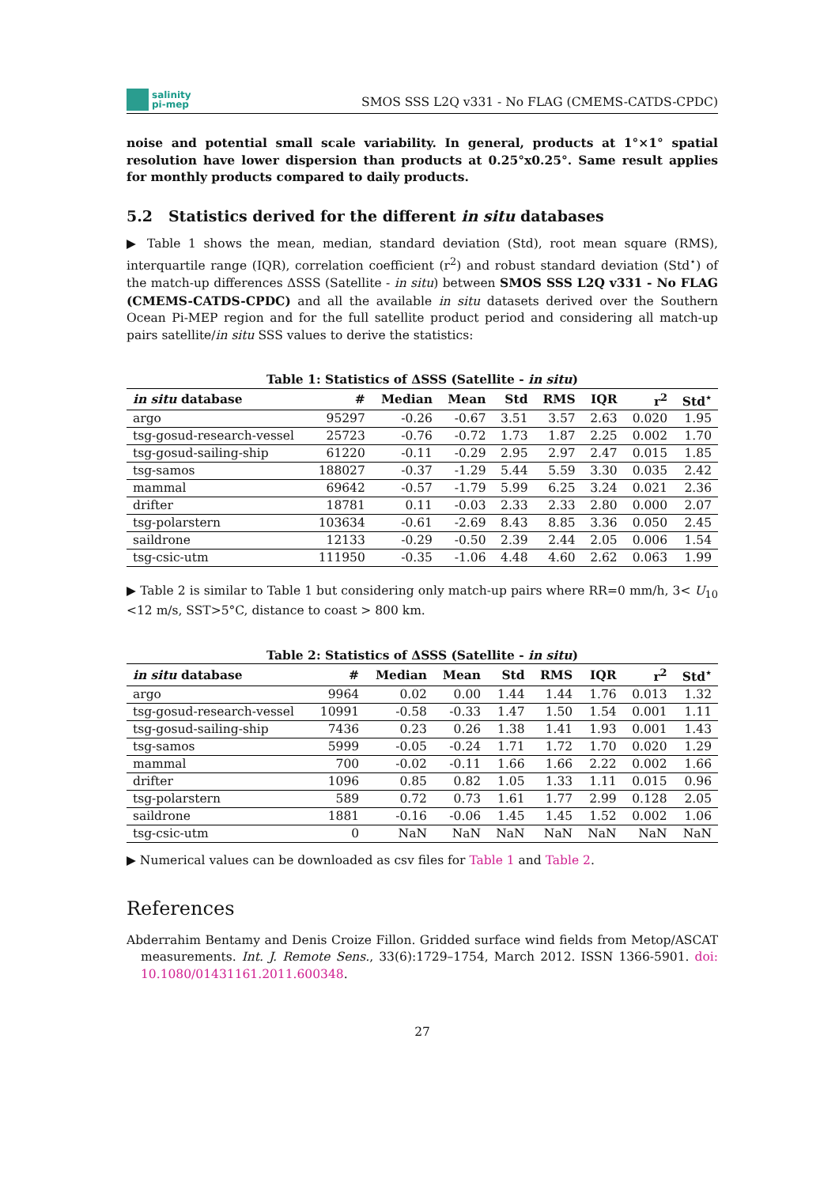salinity
pi-mep
SMOS SSS L2Q v331 - No FLAG (CMEMS-CATDS-CPDC)
noise and potential small scale variability. In general, products at 1°×1° spatial resolution have lower dispersion than products at 0.25°x0.25°. Same result applies for monthly products compared to daily products.
5.2 Statistics derived for the different in situ databases
▶ Table 1 shows the mean, median, standard deviation (Std), root mean square (RMS), interquartile range (IQR), correlation coefficient (r<sup>2</sup>) and robust standard deviation (Std<sup>⋆</sup>) of the match-up differences ΔSSS (Satellite - in situ) between SMOS SSS L2Q v331 - No FLAG (CMEMS-CATDS-CPDC) and all the available in situ datasets derived over the Southern Ocean Pi-MEP region and for the full satellite product period and considering all match-up pairs satellite/in situ SSS values to derive the statistics:
Table 1: Statistics of ΔSSS (Satellite - in situ)
| in situ database | # | Median | Mean | Std | RMS | IQR | r<sup>2</sup> | Std<sup>⋆</sup> |
| --- | --- | --- | --- | --- | --- | --- | --- | --- |
| argo | 95297 | -0.26 | -0.67 | 3.51 | 3.57 | 2.63 | 0.020 | 1.95 |
| tsg-gosud-research-vessel | 25723 | -0.76 | -0.72 | 1.73 | 1.87 | 2.25 | 0.002 | 1.70 |
| tsg-gosud-sailing-ship | 61220 | -0.11 | -0.29 | 2.95 | 2.97 | 2.47 | 0.015 | 1.85 |
| tsg-samos | 188027 | -0.37 | -1.29 | 5.44 | 5.59 | 3.30 | 0.035 | 2.42 |
| mammal | 69642 | -0.57 | -1.79 | 5.99 | 6.25 | 3.24 | 0.021 | 2.36 |
| drifter | 18781 | 0.11 | -0.03 | 2.33 | 2.33 | 2.80 | 0.000 | 2.07 |
| tsg-polarstern | 103634 | -0.61 | -2.69 | 8.43 | 8.85 | 3.36 | 0.050 | 2.45 |
| saildrone | 12133 | -0.29 | -0.50 | 2.39 | 2.44 | 2.05 | 0.006 | 1.54 |
| tsg-csic-utm | 111950 | -0.35 | -1.06 | 4.48 | 4.60 | 2.62 | 0.063 | 1.99 |
▶ Table 2 is similar to Table 1 but considering only match-up pairs where RR=0 mm/h, 3< U<sub>10</sub> <12 m/s, SST>5°C, distance to coast > 800 km.
Table 2: Statistics of ΔSSS (Satellite - in situ)
| in situ database | # | Median | Mean | Std | RMS | IQR | r<sup>2</sup> | Std<sup>⋆</sup> |
| --- | --- | --- | --- | --- | --- | --- | --- | --- |
| argo | 9964 | 0.02 | 0.00 | 1.44 | 1.44 | 1.76 | 0.013 | 1.32 |
| tsg-gosud-research-vessel | 10991 | -0.58 | -0.33 | 1.47 | 1.50 | 1.54 | 0.001 | 1.11 |
| tsg-gosud-sailing-ship | 7436 | 0.23 | 0.26 | 1.38 | 1.41 | 1.93 | 0.001 | 1.43 |
| tsg-samos | 5999 | -0.05 | -0.24 | 1.71 | 1.72 | 1.70 | 0.020 | 1.29 |
| mammal | 700 | -0.02 | -0.11 | 1.66 | 1.66 | 2.22 | 0.002 | 1.66 |
| drifter | 1096 | 0.85 | 0.82 | 1.05 | 1.33 | 1.11 | 0.015 | 0.96 |
| tsg-polarstern | 589 | 0.72 | 0.73 | 1.61 | 1.77 | 2.99 | 0.128 | 2.05 |
| saildrone | 1881 | -0.16 | -0.06 | 1.45 | 1.45 | 1.52 | 0.002 | 1.06 |
| tsg-csic-utm | 0 | NaN | NaN | NaN | NaN | NaN | NaN | NaN |
▶ Numerical values can be downloaded as csv files for Table 1 and Table 2.
References
Abderrahim Bentamy and Denis Croize Fillon. Gridded surface wind fields from Metop/ASCAT measurements. Int. J. Remote Sens., 33(6):1729–1754, March 2012. ISSN 1366-5901. doi: 10.1080/01431161.2011.600348.
27